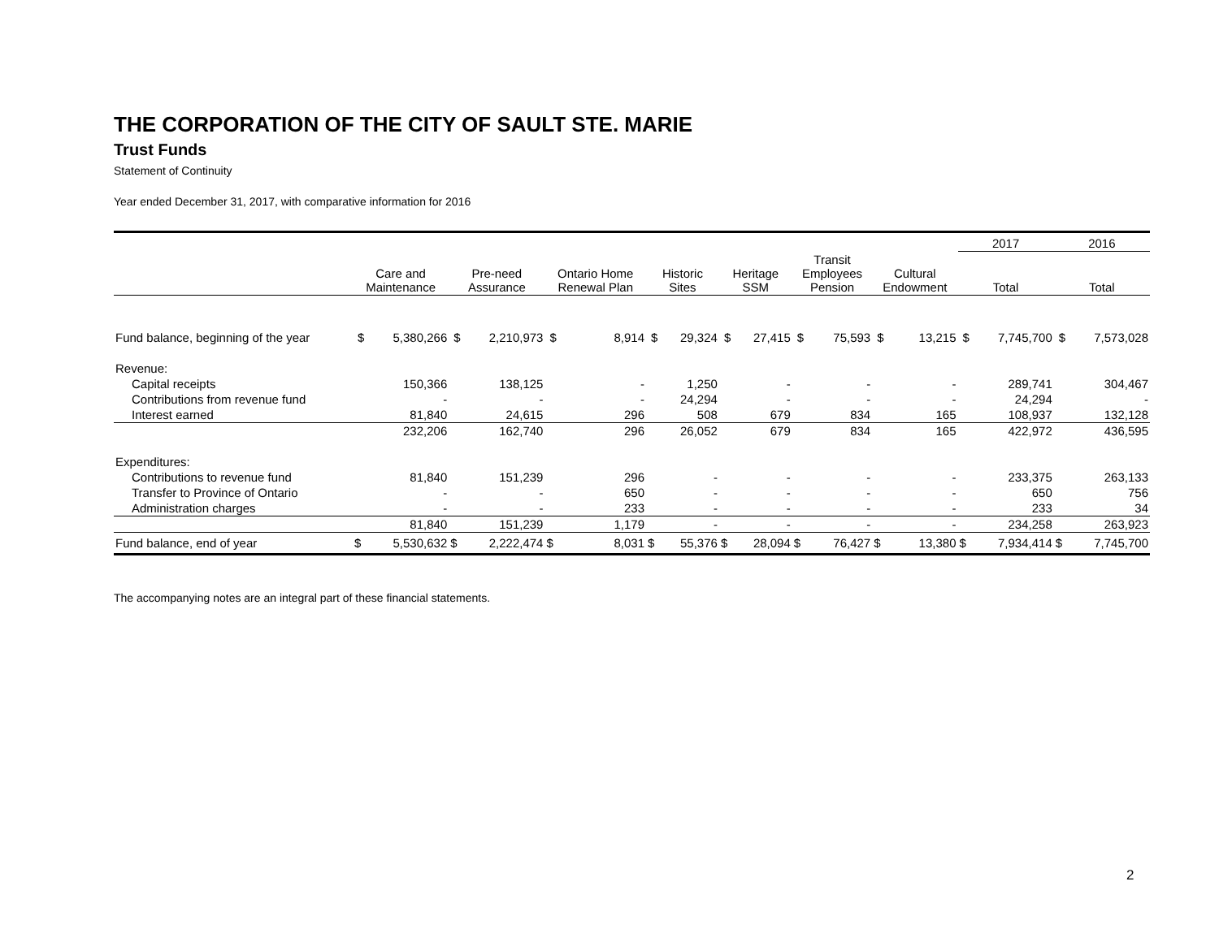THE CORPORATION OF THE CITY OF SAULT STE. MARIE
Trust Funds
Statement of Continuity
Year ended December 31, 2017, with comparative information for 2016
| | | | | | | | | | | | | | | | 2017 | | 2016 | |
| --- | --- | --- | --- | --- | --- | --- | --- | --- | --- | --- | --- | --- | --- | --- | --- | --- | --- | --- |
| | Care and Maintenance | | Pre-need Assurance | | Ontario Home Renewal Plan | | Historic Sites | | Heritage SSM | | Transit Employees Pension | | Cultural Endowment | | Total | | Total | |
| Fund balance, beginning of the year | $ | 5,380,266 | $ | 2,210,973 | $ | 8,914 | $ | 29,324 | $ | 27,415 | $ | 75,593 | $ | 13,215 | $ | 7,745,700 | $ | 7,573,028 |
| Revenue: | | | | | | | | | | | | | | | | | | |
| Capital receipts | | 150,366 | | 138,125 | | - | | 1,250 | | - | | - | | - | | 289,741 | | 304,467 |
| Contributions from revenue fund | | - | | - | | - | | 24,294 | | - | | - | | - | | 24,294 | | - |
| Interest earned | | 81,840 | | 24,615 | | 296 | | 508 | | 679 | | 834 | | 165 | | 108,937 | | 132,128 |
| | | 232,206 | | 162,740 | | 296 | | 26,052 | | 679 | | 834 | | 165 | | 422,972 | | 436,595 |
| Expenditures: | | | | | | | | | | | | | | | | | | |
| Contributions to revenue fund | | 81,840 | | 151,239 | | 296 | | - | | - | | - | | - | | 233,375 | | 263,133 |
| Transfer to Province of Ontario | | - | | - | | 650 | | - | | - | | - | | - | | 650 | | 756 |
| Administration charges | | - | | - | | 233 | | - | | - | | - | | - | | 233 | | 34 |
| | | 81,840 | | 151,239 | | 1,179 | | - | | - | | - | | - | | 234,258 | | 263,923 |
| Fund balance, end of year | $ | 5,530,632 | $ | 2,222,474 | $ | 8,031 | $ | 55,376 | $ | 28,094 | $ | 76,427 | $ | 13,380 | $ | 7,934,414 | $ | 7,745,700 |
The accompanying notes are an integral part of these financial statements.
2